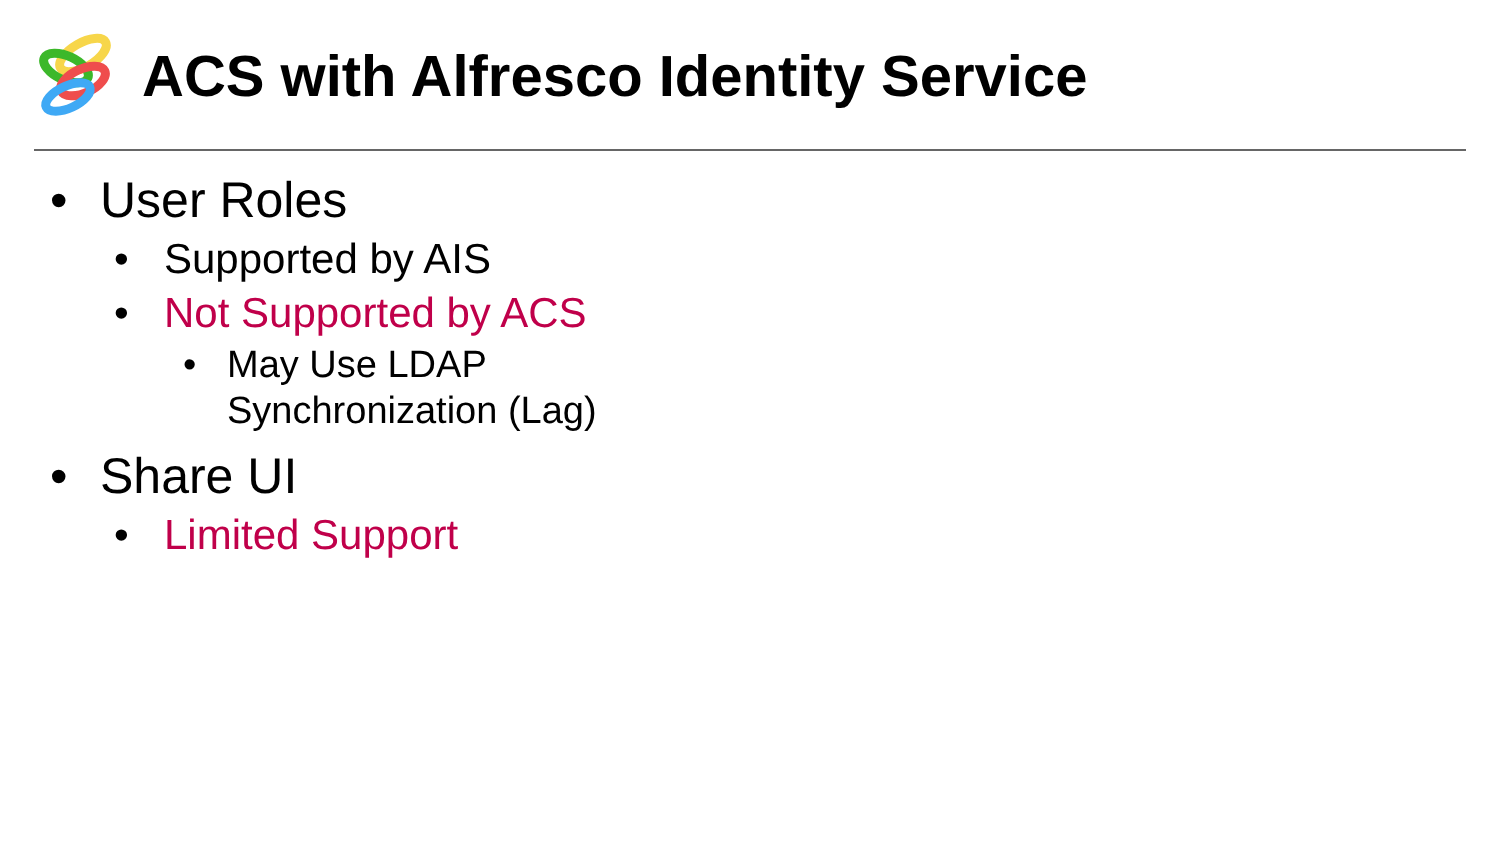ACS with Alfresco Identity Service
• User Roles
• Supported by AIS
• Not Supported by ACS
• May Use LDAP
Synchronization (Lag)
• Share UI
• Limited Support